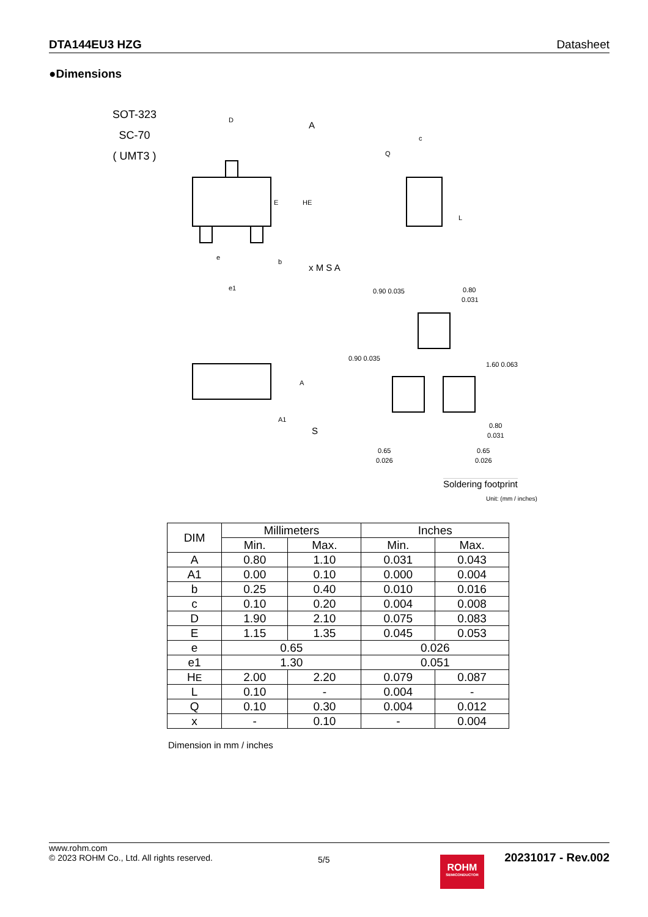DTA144EU3 HZG Datasheet
●Dimensions
SOT-323
SC-70
( UMT3 )
D
A
E
HE
e
b
e1
x M S A
A
A1
S
c
Q
L
0.90 0.035
0.80
0.031
0.90 0.035
1.60 0.063
0.80
0.031
0.65
0.026
0.65
0.026
Soldering footprint
Unit: (mm / inches)
| DIM | Millimeters | | Inches | |
| --- | --- | --- | --- | --- |
| | Min. | Max. | Min. | Max. |
| A | 0.80 | 1.10 | 0.031 | 0.043 |
| A1 | 0.00 | 0.10 | 0.000 | 0.004 |
| b | 0.25 | 0.40 | 0.010 | 0.016 |
| c | 0.10 | 0.20 | 0.004 | 0.008 |
| D | 1.90 | 2.10 | 0.075 | 0.083 |
| E | 1.15 | 1.35 | 0.045 | 0.053 |
| e | 0.65 | | 0.026 | |
| e1 | 1.30 | | 0.051 | |
| H E | 2.00 | 2.20 | 0.079 | 0.087 |
| L | 0.10 | - | 0.004 | - |
| Q | 0.10 | 0.30 | 0.004 | 0.012 |
| x | - | 0.10 | - | 0.004 |
Dimension in mm / inches
www.rohm.com
© 2023 ROHM Co., Ltd. All rights reserved.
5/5
ROHM
SEMICONDUCTOR
20231017 - Rev.002